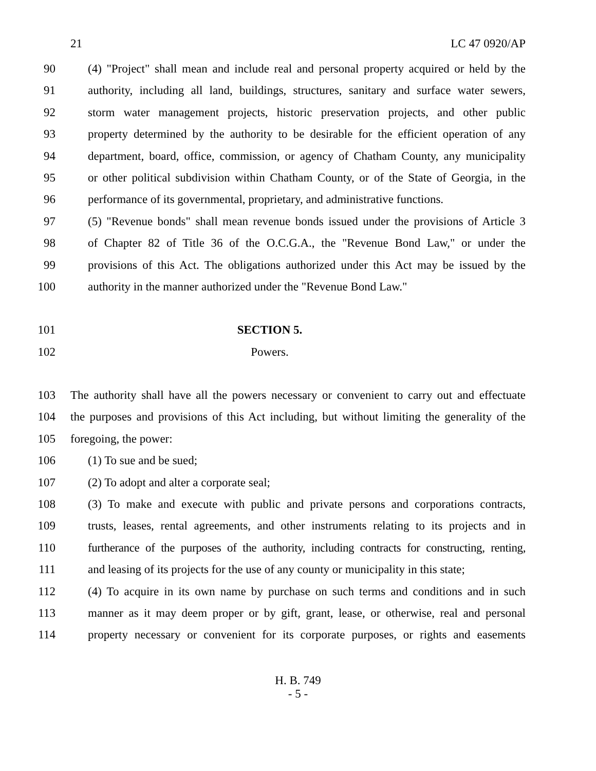21 LC 47 0920/AP
90 (4) "Project" shall mean and include real and personal property acquired or held by the
91 authority, including all land, buildings, structures, sanitary and surface water sewers,
92 storm water management projects, historic preservation projects, and other public
93 property determined by the authority to be desirable for the efficient operation of any
94 department, board, office, commission, or agency of Chatham County, any municipality
95 or other political subdivision within Chatham County, or of the State of Georgia, in the
96 performance of its governmental, proprietary, and administrative functions.
97 (5) "Revenue bonds" shall mean revenue bonds issued under the provisions of Article 3
98 of Chapter 82 of Title 36 of the O.C.G.A., the "Revenue Bond Law," or under the
99 provisions of this Act. The obligations authorized under this Act may be issued by the
100 authority in the manner authorized under the "Revenue Bond Law."
101 SECTION 5.
102 Powers.
103 The authority shall have all the powers necessary or convenient to carry out and effectuate
104 the purposes and provisions of this Act including, but without limiting the generality of the
105 foregoing, the power:
106 (1) To sue and be sued;
107 (2) To adopt and alter a corporate seal;
108 (3) To make and execute with public and private persons and corporations contracts,
109 trusts, leases, rental agreements, and other instruments relating to its projects and in
110 furtherance of the purposes of the authority, including contracts for constructing, renting,
111 and leasing of its projects for the use of any county or municipality in this state;
112 (4) To acquire in its own name by purchase on such terms and conditions and in such
113 manner as it may deem proper or by gift, grant, lease, or otherwise, real and personal
114 property necessary or convenient for its corporate purposes, or rights and easements
H. B. 749
- 5 -